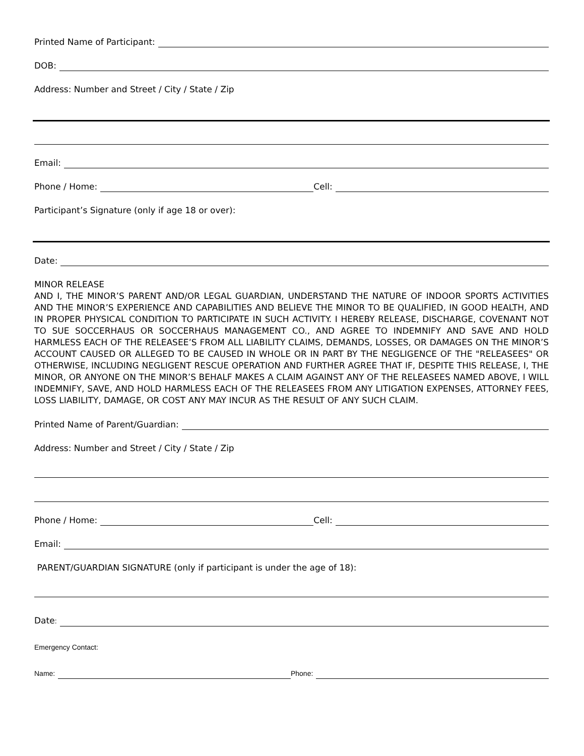Printed Name of Participant:
DOB:
Address: Number and Street / City / State / Zip
Email:
Phone / Home: Cell:
Participant’s Signature (only if age 18 or over):
Date:
MINOR RELEASE
AND I, THE MINOR’S PARENT AND/OR LEGAL GUARDIAN, UNDERSTAND THE NATURE OF INDOOR SPORTS ACTIVITIES AND THE MINOR’S EXPERIENCE AND CAPABILITIES AND BELIEVE THE MINOR TO BE QUALIFIED, IN GOOD HEALTH, AND IN PROPER PHYSICAL CONDITION TO PARTICIPATE IN SUCH ACTIVITY. I HEREBY RELEASE, DISCHARGE, COVENANT NOT TO SUE SOCCERHAUS OR SOCCERHAUS MANAGEMENT CO., AND AGREE TO INDEMNIFY AND SAVE AND HOLD HARMLESS EACH OF THE RELEASEE’S FROM ALL LIABILITY CLAIMS, DEMANDS, LOSSES, OR DAMAGES ON THE MINOR’S ACCOUNT CAUSED OR ALLEGED TO BE CAUSED IN WHOLE OR IN PART BY THE NEGLIGENCE OF THE "RELEASEES" OR OTHERWISE, INCLUDING NEGLIGENT RESCUE OPERATION AND FURTHER AGREE THAT IF, DESPITE THIS RELEASE, I, THE MINOR, OR ANYONE ON THE MINOR’S BEHALF MAKES A CLAIM AGAINST ANY OF THE RELEASEES NAMED ABOVE, I WILL INDEMNIFY, SAVE, AND HOLD HARMLESS EACH OF THE RELEASEES FROM ANY LITIGATION EXPENSES, ATTORNEY FEES, LOSS LIABILITY, DAMAGE, OR COST ANY MAY INCUR AS THE RESULT OF ANY SUCH CLAIM.
Printed Name of Parent/Guardian:
Address: Number and Street / City / State / Zip
Phone / Home: Cell:
Email:
PARENT/GUARDIAN SIGNATURE (only if participant is under the age of 18):
Date:
Emergency Contact:
Name: Phone: